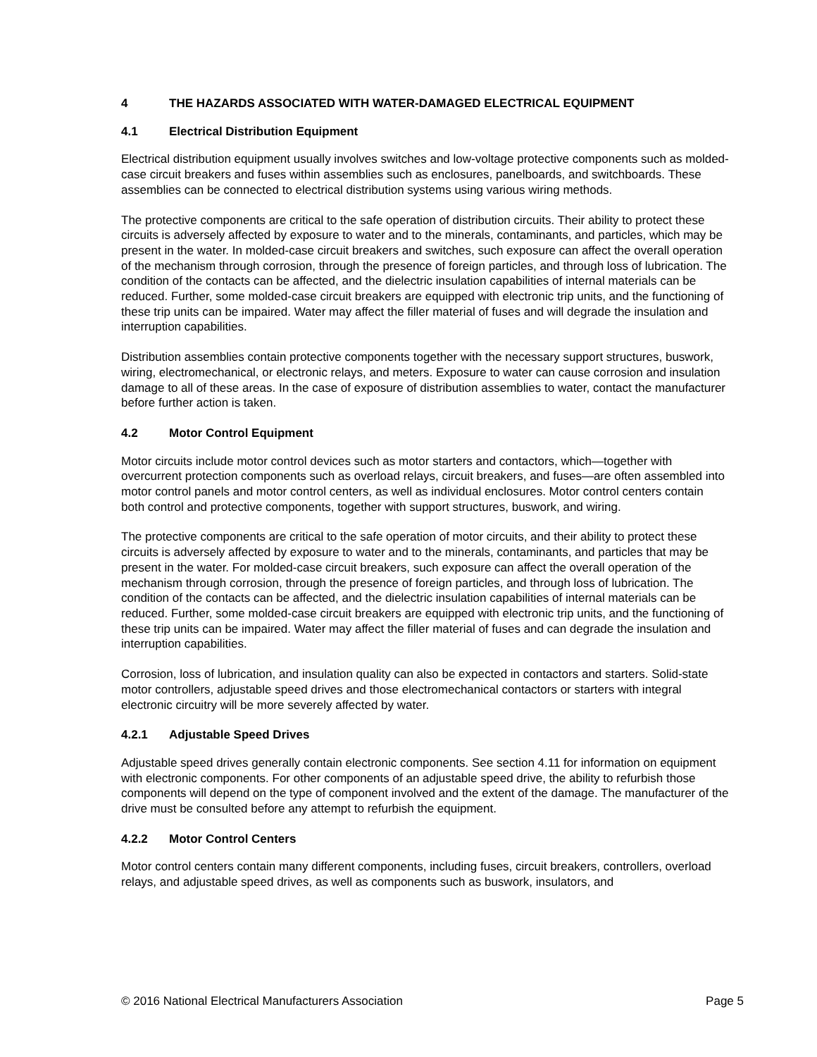4 THE HAZARDS ASSOCIATED WITH WATER-DAMAGED ELECTRICAL EQUIPMENT
4.1 Electrical Distribution Equipment
Electrical distribution equipment usually involves switches and low-voltage protective components such as molded-case circuit breakers and fuses within assemblies such as enclosures, panelboards, and switchboards. These assemblies can be connected to electrical distribution systems using various wiring methods.
The protective components are critical to the safe operation of distribution circuits. Their ability to protect these circuits is adversely affected by exposure to water and to the minerals, contaminants, and particles, which may be present in the water. In molded-case circuit breakers and switches, such exposure can affect the overall operation of the mechanism through corrosion, through the presence of foreign particles, and through loss of lubrication. The condition of the contacts can be affected, and the dielectric insulation capabilities of internal materials can be reduced. Further, some molded-case circuit breakers are equipped with electronic trip units, and the functioning of these trip units can be impaired. Water may affect the filler material of fuses and will degrade the insulation and interruption capabilities.
Distribution assemblies contain protective components together with the necessary support structures, buswork, wiring, electromechanical, or electronic relays, and meters. Exposure to water can cause corrosion and insulation damage to all of these areas. In the case of exposure of distribution assemblies to water, contact the manufacturer before further action is taken.
4.2 Motor Control Equipment
Motor circuits include motor control devices such as motor starters and contactors, which—together with overcurrent protection components such as overload relays, circuit breakers, and fuses—are often assembled into motor control panels and motor control centers, as well as individual enclosures. Motor control centers contain both control and protective components, together with support structures, buswork, and wiring.
The protective components are critical to the safe operation of motor circuits, and their ability to protect these circuits is adversely affected by exposure to water and to the minerals, contaminants, and particles that may be present in the water. For molded-case circuit breakers, such exposure can affect the overall operation of the mechanism through corrosion, through the presence of foreign particles, and through loss of lubrication. The condition of the contacts can be affected, and the dielectric insulation capabilities of internal materials can be reduced. Further, some molded-case circuit breakers are equipped with electronic trip units, and the functioning of these trip units can be impaired. Water may affect the filler material of fuses and can degrade the insulation and interruption capabilities.
Corrosion, loss of lubrication, and insulation quality can also be expected in contactors and starters. Solid-state motor controllers, adjustable speed drives and those electromechanical contactors or starters with integral electronic circuitry will be more severely affected by water.
4.2.1 Adjustable Speed Drives
Adjustable speed drives generally contain electronic components. See section 4.11 for information on equipment with electronic components. For other components of an adjustable speed drive, the ability to refurbish those components will depend on the type of component involved and the extent of the damage. The manufacturer of the drive must be consulted before any attempt to refurbish the equipment.
4.2.2 Motor Control Centers
Motor control centers contain many different components, including fuses, circuit breakers, controllers, overload relays, and adjustable speed drives, as well as components such as buswork, insulators, and
© 2016 National Electrical Manufacturers Association Page 5